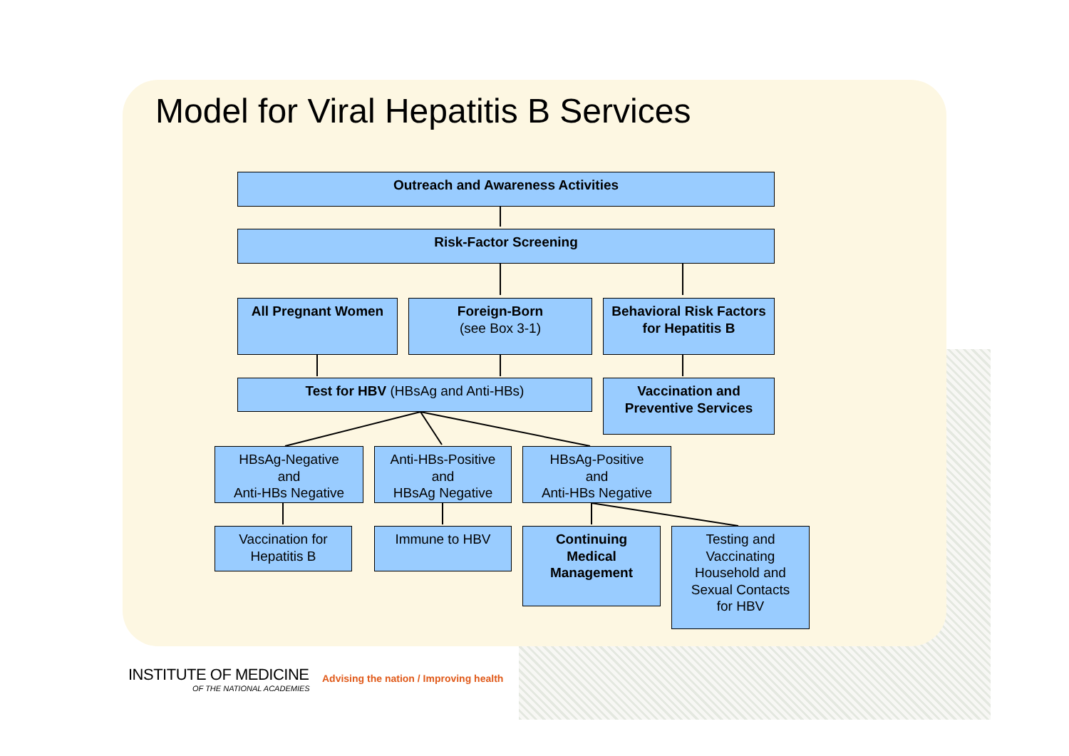Model for Viral Hepatitis B Services
Outreach and Awareness Activities
Risk-Factor Screening
All Pregnant Women
Foreign-Born
(see Box 3-1)
Behavioral Risk Factors for Hepatitis B
Test for HBV (HBsAg and Anti-HBs)
Vaccination and Preventive Services
HBsAg-Negative
and
Anti-HBs Negative
Anti-HBs-Positive
and
HBsAg Negative
HBsAg-Positive
and
Anti-HBs Negative
Vaccination for
Hepatitis B
Immune to HBV
Continuing
Medical
Management
Testing and
Vaccinating
Household and
Sexual Contacts
for HBV
INSTITUTE OF MEDICINE
OF THE NATIONAL ACADEMIES
Advising the nation / Improving health